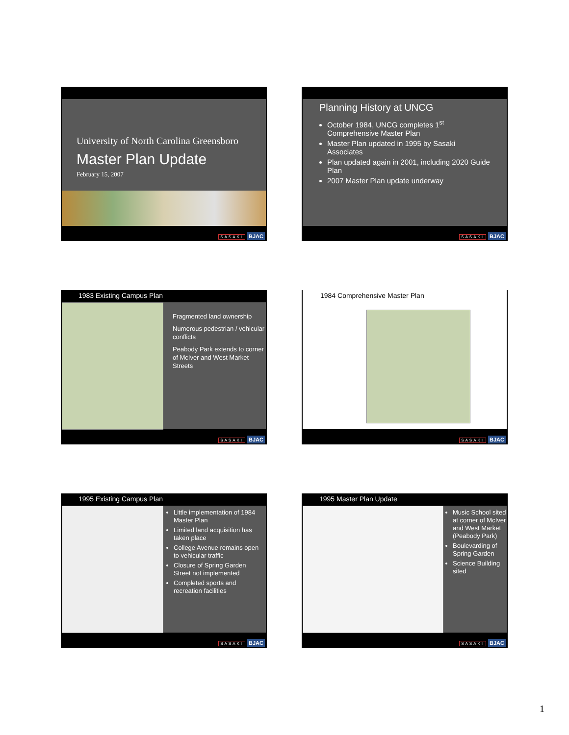University of North Carolina Greensboro
Master Plan Update
February 15, 2007
SASAKI BJAC
Planning History at UNCG
October 1984, UNCG completes 1<sup>st</sup> Comprehensive Master Plan
Master Plan updated in 1995 by Sasaki Associates
Plan updated again in 2001, including 2020 Guide Plan
2007 Master Plan update underway
SASAKI BJAC
1983 Existing Campus Plan
Fragmented land ownership
Numerous pedestrian / vehicular conflicts
Peabody Park extends to corner of McIver and West Market Streets
SASAKI BJAC
1984 Comprehensive Master Plan
SASAKI BJAC
1995 Existing Campus Plan
Little implementation of 1984 Master Plan
Limited land acquisition has taken place
College Avenue remains open to vehicular traffic
Closure of Spring Garden Street not implemented
Completed sports and recreation facilities
SASAKI BJAC
1995 Master Plan Update
Music School sited at corner of McIver and West Market (Peabody Park)
Boulevarding of Spring Garden
Science Building sited
SASAKI BJAC
1